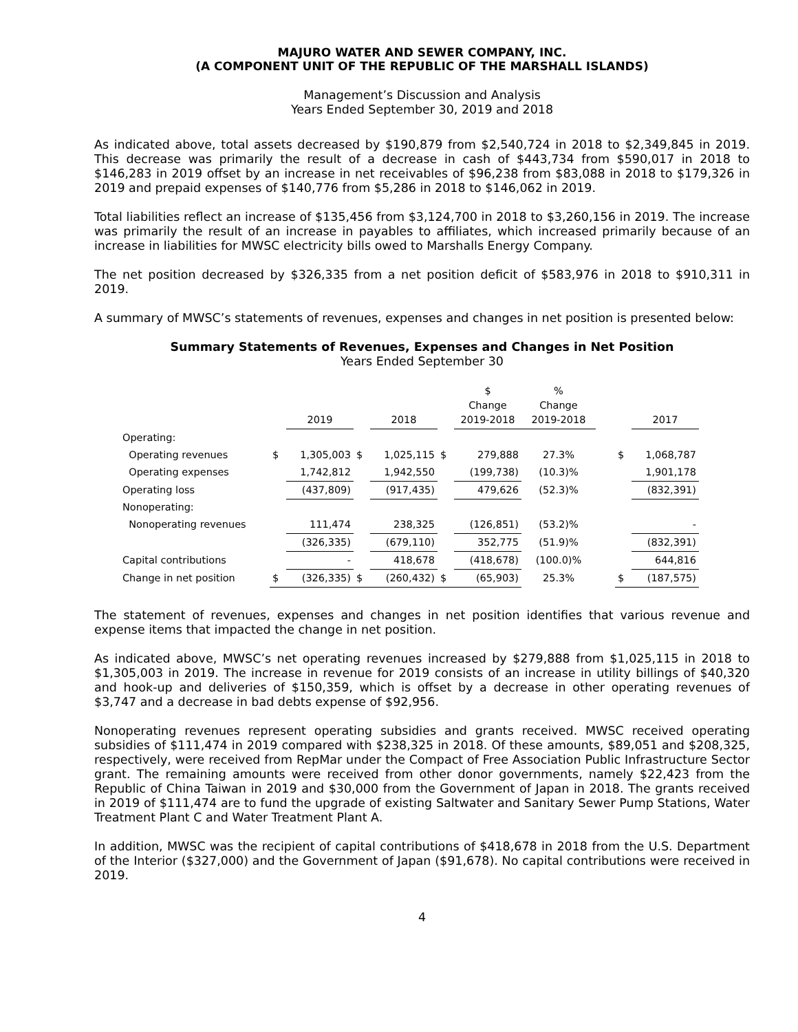MAJURO WATER AND SEWER COMPANY, INC.
(A COMPONENT UNIT OF THE REPUBLIC OF THE MARSHALL ISLANDS)
Management’s Discussion and Analysis
Years Ended September 30, 2019 and 2018
As indicated above, total assets decreased by $190,879 from $2,540,724 in 2018 to $2,349,845 in 2019. This decrease was primarily the result of a decrease in cash of $443,734 from $590,017 in 2018 to $146,283 in 2019 offset by an increase in net receivables of $96,238 from $83,088 in 2018 to $179,326 in 2019 and prepaid expenses of $140,776 from $5,286 in 2018 to $146,062 in 2019.
Total liabilities reflect an increase of $135,456 from $3,124,700 in 2018 to $3,260,156 in 2019. The increase was primarily the result of an increase in payables to affiliates, which increased primarily because of an increase in liabilities for MWSC electricity bills owed to Marshalls Energy Company.
The net position decreased by $326,335 from a net position deficit of $583,976 in 2018 to $910,311 in 2019.
A summary of MWSC’s statements of revenues, expenses and changes in net position is presented below:
Summary Statements of Revenues, Expenses and Changes in Net Position
Years Ended September 30
| | | 2019 | | 2018 | | $ Change 2019-2018 | % Change 2019-2018 | | | 2017 |
| --- | --- | --- | --- | --- | --- | --- | --- | --- | --- | --- |
| Operating: | | | | | | | | | | |
| Operating revenues | $ | 1,305,003 | $ | 1,025,115 | $ | 279,888 | 27.3% | | $ | 1,068,787 |
| Operating expenses | | 1,742,812 | | 1,942,550 | | (199,738) | (10.3)% | | | 1,901,178 |
| Operating loss | | (437,809) | | (917,435) | | 479,626 | (52.3)% | | | (832,391) |
| Nonoperating: | | | | | | | | | | |
| Nonoperating revenues | | 111,474 | | 238,325 | | (126,851) | (53.2)% | | | - |
| | | (326,335) | | (679,110) | | 352,775 | (51.9)% | | | (832,391) |
| Capital contributions | | - | | 418,678 | | (418,678) | (100.0)% | | | 644,816 |
| Change in net position | $ | (326,335) | $ | (260,432) | $ | (65,903) | 25.3% | | $ | (187,575) |
The statement of revenues, expenses and changes in net position identifies that various revenue and expense items that impacted the change in net position.
As indicated above, MWSC’s net operating revenues increased by $279,888 from $1,025,115 in 2018 to $1,305,003 in 2019. The increase in revenue for 2019 consists of an increase in utility billings of $40,320 and hook-up and deliveries of $150,359, which is offset by a decrease in other operating revenues of $3,747 and a decrease in bad debts expense of $92,956.
Nonoperating revenues represent operating subsidies and grants received. MWSC received operating subsidies of $111,474 in 2019 compared with $238,325 in 2018. Of these amounts, $89,051 and $208,325, respectively, were received from RepMar under the Compact of Free Association Public Infrastructure Sector grant. The remaining amounts were received from other donor governments, namely $22,423 from the Republic of China Taiwan in 2019 and $30,000 from the Government of Japan in 2018. The grants received in 2019 of $111,474 are to fund the upgrade of existing Saltwater and Sanitary Sewer Pump Stations, Water Treatment Plant C and Water Treatment Plant A.
In addition, MWSC was the recipient of capital contributions of $418,678 in 2018 from the U.S. Department of the Interior ($327,000) and the Government of Japan ($91,678). No capital contributions were received in 2019.
4